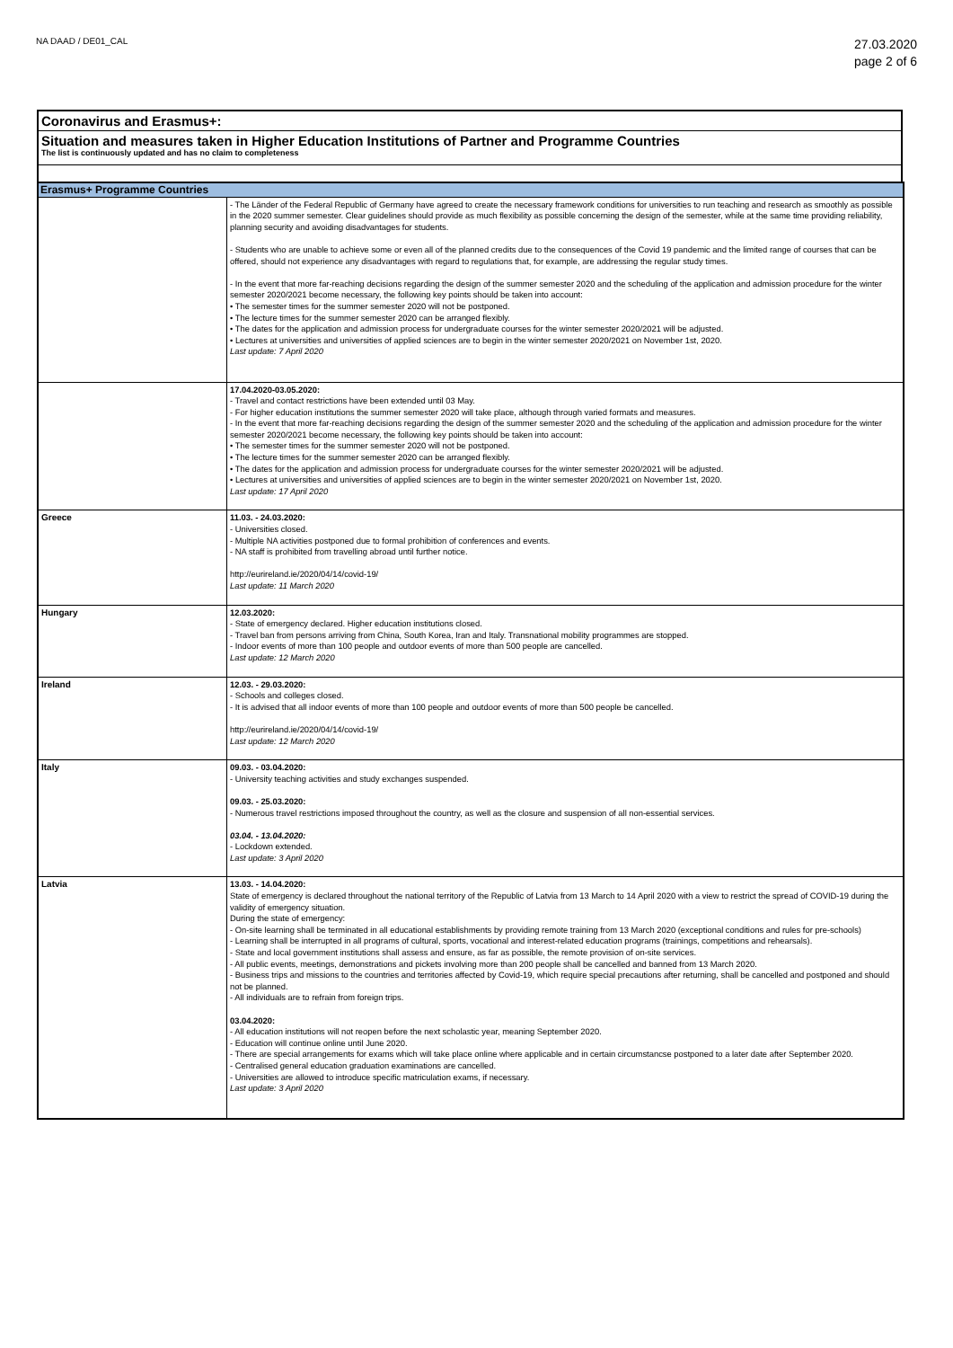NA DAAD / DE01_CAL
27.03.2020
page 2 of 6
Coronavirus and Erasmus+:
Situation and measures taken in Higher Education Institutions of Partner and Programme Countries
The list is continuously updated and has no claim to completeness
| Erasmus+ Programme Countries | |
| --- | --- |
| | - The Länder of the Federal Republic of Germany have agreed to create the necessary framework conditions for universities to run teaching and research as smoothly as possible in the 2020 summer semester. Clear guidelines should provide as much flexibility as possible concerning the design of the semester, while at the same time providing reliability, planning security and avoiding disadvantages for students. - Students who are unable to achieve some or even all of the planned credits due to the consequences of the Covid 19 pandemic and the limited range of courses that can be offered, should not experience any disadvantages with regard to regulations that, for example, are addressing the regular study times. - In the event that more far-reaching decisions regarding the design of the summer semester 2020 and the scheduling of the application and admission procedure for the winter semester 2020/2021 become necessary, the following key points should be taken into account: • The semester times for the summer semester 2020 will not be postponed. • The lecture times for the summer semester 2020 can be arranged flexibly. • The dates for the application and admission process for undergraduate courses for the winter semester 2020/2021 will be adjusted. • Lectures at universities and universities of applied sciences are to begin in the winter semester 2020/2021 on November 1st, 2020. Last update: 7 April 2020 |
| | 17.04.2020-03.05.2020: - Travel and contact restrictions have been extended until 03 May. - For higher education institutions the summer semester 2020 will take place, although through varied formats and measures. - In the event that more far-reaching decisions regarding the design of the summer semester 2020 and the scheduling of the application and admission procedure for the winter semester 2020/2021 become necessary, the following key points should be taken into account: • The semester times for the summer semester 2020 will not be postponed. • The lecture times for the summer semester 2020 can be arranged flexibly. • The dates for the application and admission process for undergraduate courses for the winter semester 2020/2021 will be adjusted. • Lectures at universities and universities of applied sciences are to begin in the winter semester 2020/2021 on November 1st, 2020. Last update: 17 April 2020 |
| Greece | 11.03. - 24.03.2020: - Universities closed. - Multiple NA activities postponed due to formal prohibition of conferences and events. - NA staff is prohibited from travelling abroad until further notice. http://eurireland.ie/2020/04/14/covid-19/ Last update: 11 March 2020 |
| Hungary | 12.03.2020: - State of emergency declared. Higher education institutions closed. - Travel ban from persons arriving from China, South Korea, Iran and Italy. Transnational mobility programmes are stopped. - Indoor events of more than 100 people and outdoor events of more than 500 people are cancelled. Last update: 12 March 2020 |
| Ireland | 12.03. - 29.03.2020: - Schools and colleges closed. - It is advised that all indoor events of more than 100 people and outdoor events of more than 500 people be cancelled. http://eurireland.ie/2020/04/14/covid-19/ Last update: 12 March 2020 |
| Italy | 09.03. - 03.04.2020: - University teaching activities and study exchanges suspended. 09.03. - 25.03.2020: - Numerous travel restrictions imposed throughout the country, as well as the closure and suspension of all non-essential services. 03.04. - 13.04.2020: - Lockdown extended. Last update: 3 April 2020 |
| Latvia | 13.03. - 14.04.2020: State of emergency is declared throughout the national territory of the Republic of Latvia from 13 March to 14 April 2020 with a view to restrict the spread of COVID-19 during the validity of emergency situation. During the state of emergency: - On-site learning shall be terminated in all educational establishments by providing remote training from 13 March 2020 (exceptional conditions and rules for pre-schools) - Learning shall be interrupted in all programs of cultural, sports, vocational and interest-related education programs (trainings, competitions and rehearsals). - State and local government institutions shall assess and ensure, as far as possible, the remote provision of on-site services. - All public events, meetings, demonstrations and pickets involving more than 200 people shall be cancelled and banned from 13 March 2020. - Business trips and missions to the countries and territories affected by Covid-19, which require special precautions after returning, shall be cancelled and postponed and should not be planned. - All individuals are to refrain from foreign trips. 03.04.2020: - All education institutions will not reopen before the next scholastic year, meaning September 2020. - Education will continue online until June 2020. - There are special arrangements for exams which will take place online where applicable and in certain circumstancse postponed to a later date after September 2020. - Centralised general education graduation examinations are cancelled. - Universities are allowed to introduce specific matriculation exams, if necessary. Last update: 3 April 2020 |